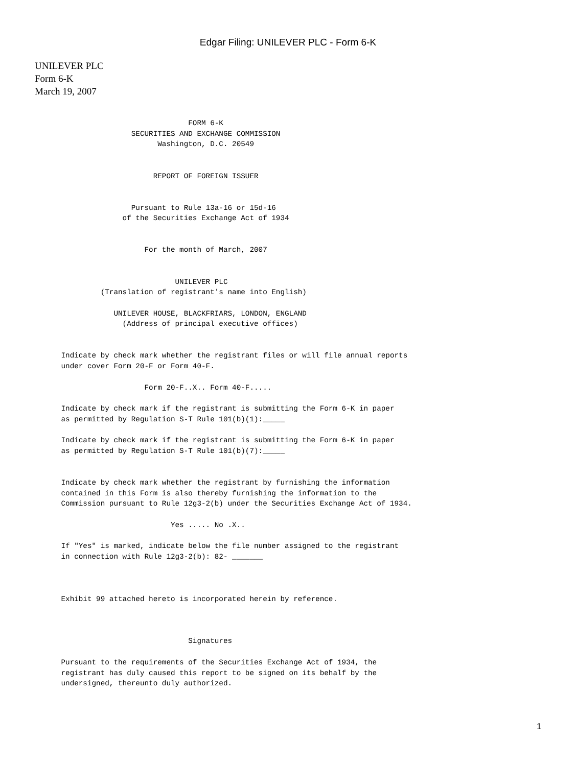Edgar Filing: UNILEVER PLC - Form 6-K
UNILEVER PLC
Form 6-K
March 19, 2007
                                   FORM 6-K
                      SECURITIES AND EXCHANGE COMMISSION
                            Washington, D.C. 20549


                           REPORT OF FOREIGN ISSUER


                      Pursuant to Rule 13a-16 or 15d-16
                    of the Securities Exchange Act of 1934


                         For the month of March, 2007


                                UNILEVER PLC
               (Translation of registrant's name into English)

                  UNILEVER HOUSE, BLACKFRIARS, LONDON, ENGLAND
                    (Address of principal executive offices)


      Indicate by check mark whether the registrant files or will file annual reports
      under cover Form 20-F or Form 40-F.

                         Form 20-F..X.. Form 40-F.....

      Indicate by check mark if the registrant is submitting the Form 6-K in paper
      as permitted by Regulation S-T Rule 101(b)(1):_____

      Indicate by check mark if the registrant is submitting the Form 6-K in paper
      as permitted by Regulation S-T Rule 101(b)(7):_____


      Indicate by check mark whether the registrant by furnishing the information
      contained in this Form is also thereby furnishing the information to the
      Commission pursuant to Rule 12g3-2(b) under the Securities Exchange Act of 1934.

                               Yes ..... No .X..

      If "Yes" is marked, indicate below the file number assigned to the registrant
      in connection with Rule 12g3-2(b): 82- _______



      Exhibit 99 attached hereto is incorporated herein by reference.



                                   Signatures

      Pursuant to the requirements of the Securities Exchange Act of 1934, the
      registrant has duly caused this report to be signed on its behalf by the
      undersigned, thereunto duly authorized.
1